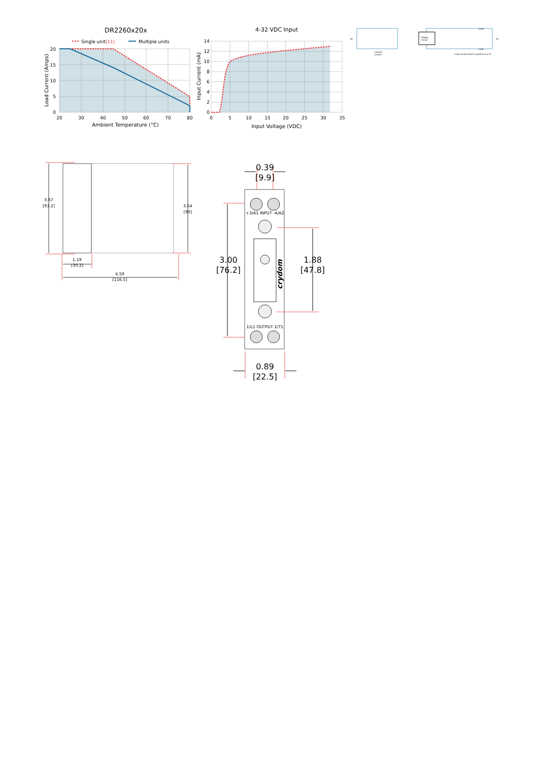DR2260x20x
Single unit(11)
Multiple units
20
15
10
5
0
20
30
40
50
60
70
80
Ambient Temperature (°C)
Load Current (Amps)
4-32 VDC Input
14
12
10
8
6
4
2
0
0
5
10
15
20
25
30
35
Input Voltage (VDC)
Input Current (mA)
Trigger
Circuit
Current
Limiter
Load can be wired in position A or B
DC
AC
Load
Load
3.67
[93.2]
3.54
[90]
1.19
[30.2]
4.59
[116.5]
+3/A1 INPUT -4/A2
1/L1 OUTPUT 2/T1
crydom
0.39
[9.9]
3.00
[76.2]
1.88
[47.8]
0.89
[22.5]